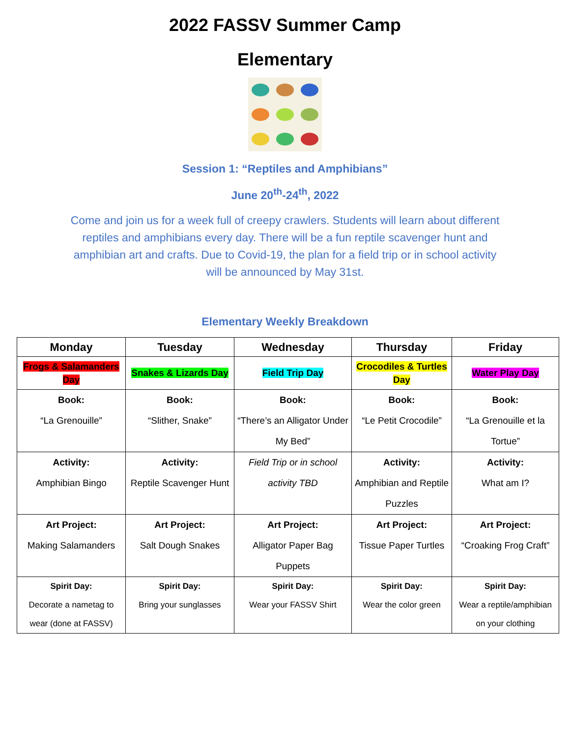2022 FASSV Summer Camp
Elementary
Session 1: “Reptiles and Amphibians”
June 20<sup>th</sup>-24<sup>th</sup>, 2022
Come and join us for a week full of creepy crawlers. Students will learn about different reptiles and amphibians every day. There will be a fun reptile scavenger hunt and amphibian art and crafts. Due to Covid-19, the plan for a field trip or in school activity will be announced by May 31st.
Elementary Weekly Breakdown
| Monday | Tuesday | Wednesday | Thursday | Friday |
| --- | --- | --- | --- | --- |
| Frogs & Salamanders Day | Snakes & Lizards Day | Field Trip Day | Crocodiles & Turtles Day | Water Play Day |
| Book: “La Grenouille” | Book: “Slither, Snake” | Book: “There’s an Alligator Under My Bed” | Book: “Le Petit Crocodile” | Book: “La Grenouille et la Tortue” |
| Activity: Amphibian Bingo | Activity: Reptile Scavenger Hunt | Field Trip or in school activity TBD | Activity: Amphibian and Reptile Puzzles | Activity: What am I? |
| Art Project: Making Salamanders | Art Project: Salt Dough Snakes | Art Project: Alligator Paper Bag Puppets | Art Project: Tissue Paper Turtles | Art Project: “Croaking Frog Craft” |
| Spirit Day: Decorate a nametag to wear (done at FASSV) | Spirit Day: Bring your sunglasses | Spirit Day: Wear your FASSV Shirt | Spirit Day: Wear the color green | Spirit Day: Wear a reptile/amphibian on your clothing |